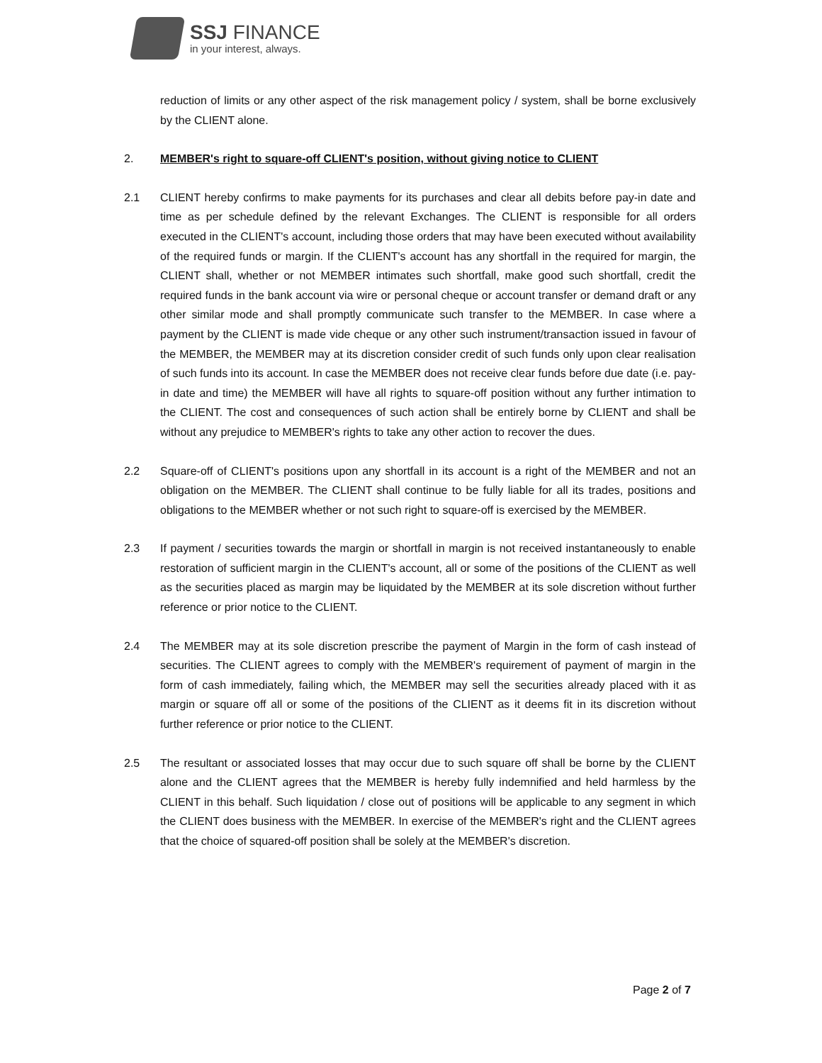SSJ FINANCE
in your interest, always.
reduction of limits or any other aspect of the risk management policy / system, shall be borne exclusively by the CLIENT alone.
2. MEMBER's right to square-off CLIENT's position, without giving notice to CLIENT
2.1 CLIENT hereby confirms to make payments for its purchases and clear all debits before pay-in date and time as per schedule defined by the relevant Exchanges. The CLIENT is responsible for all orders executed in the CLIENT's account, including those orders that may have been executed without availability of the required funds or margin. If the CLIENT's account has any shortfall in the required for margin, the CLIENT shall, whether or not MEMBER intimates such shortfall, make good such shortfall, credit the required funds in the bank account via wire or personal cheque or account transfer or demand draft or any other similar mode and shall promptly communicate such transfer to the MEMBER. In case where a payment by the CLIENT is made vide cheque or any other such instrument/transaction issued in favour of the MEMBER, the MEMBER may at its discretion consider credit of such funds only upon clear realisation of such funds into its account. In case the MEMBER does not receive clear funds before due date (i.e. pay-in date and time) the MEMBER will have all rights to square-off position without any further intimation to the CLIENT. The cost and consequences of such action shall be entirely borne by CLIENT and shall be without any prejudice to MEMBER's rights to take any other action to recover the dues.
2.2 Square-off of CLIENT's positions upon any shortfall in its account is a right of the MEMBER and not an obligation on the MEMBER. The CLIENT shall continue to be fully liable for all its trades, positions and obligations to the MEMBER whether or not such right to square-off is exercised by the MEMBER.
2.3 If payment / securities towards the margin or shortfall in margin is not received instantaneously to enable restoration of sufficient margin in the CLIENT's account, all or some of the positions of the CLIENT as well as the securities placed as margin may be liquidated by the MEMBER at its sole discretion without further reference or prior notice to the CLIENT.
2.4 The MEMBER may at its sole discretion prescribe the payment of Margin in the form of cash instead of securities. The CLIENT agrees to comply with the MEMBER's requirement of payment of margin in the form of cash immediately, failing which, the MEMBER may sell the securities already placed with it as margin or square off all or some of the positions of the CLIENT as it deems fit in its discretion without further reference or prior notice to the CLIENT.
2.5 The resultant or associated losses that may occur due to such square off shall be borne by the CLIENT alone and the CLIENT agrees that the MEMBER is hereby fully indemnified and held harmless by the CLIENT in this behalf. Such liquidation / close out of positions will be applicable to any segment in which the CLIENT does business with the MEMBER. In exercise of the MEMBER's right and the CLIENT agrees that the choice of squared-off position shall be solely at the MEMBER's discretion.
Page 2 of 7